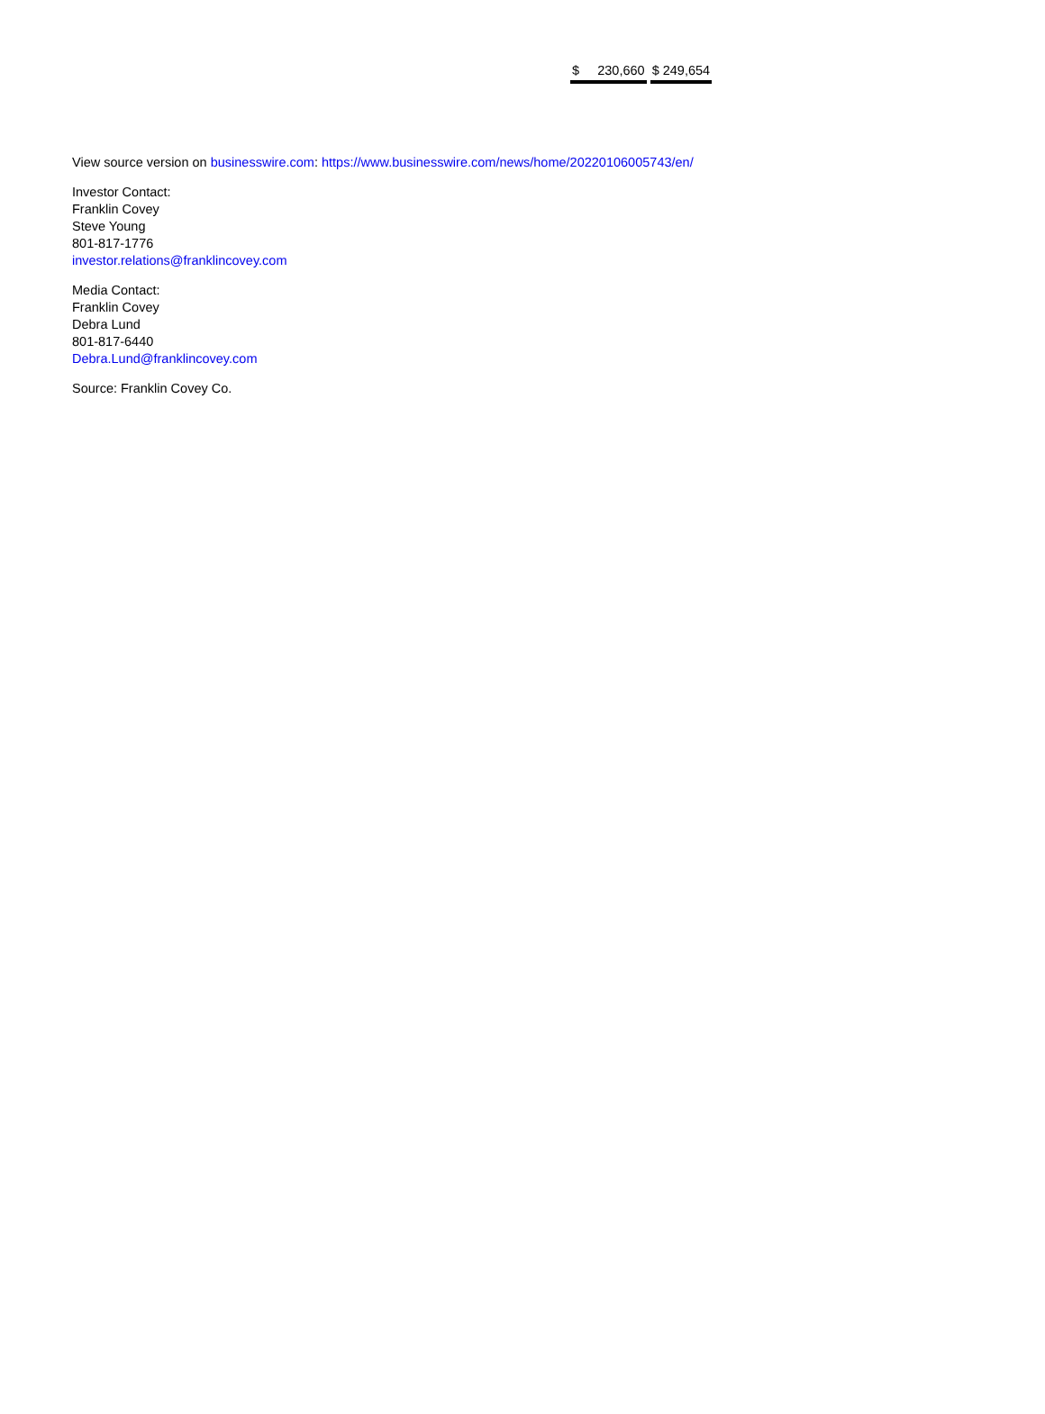| $ 230,660 | $ 249,654 |
View source version on businesswire.com: https://www.businesswire.com/news/home/20220106005743/en/
Investor Contact:
Franklin Covey
Steve Young
801-817-1776
investor.relations@franklincovey.com
Media Contact:
Franklin Covey
Debra Lund
801-817-6440
Debra.Lund@franklincovey.com
Source: Franklin Covey Co.